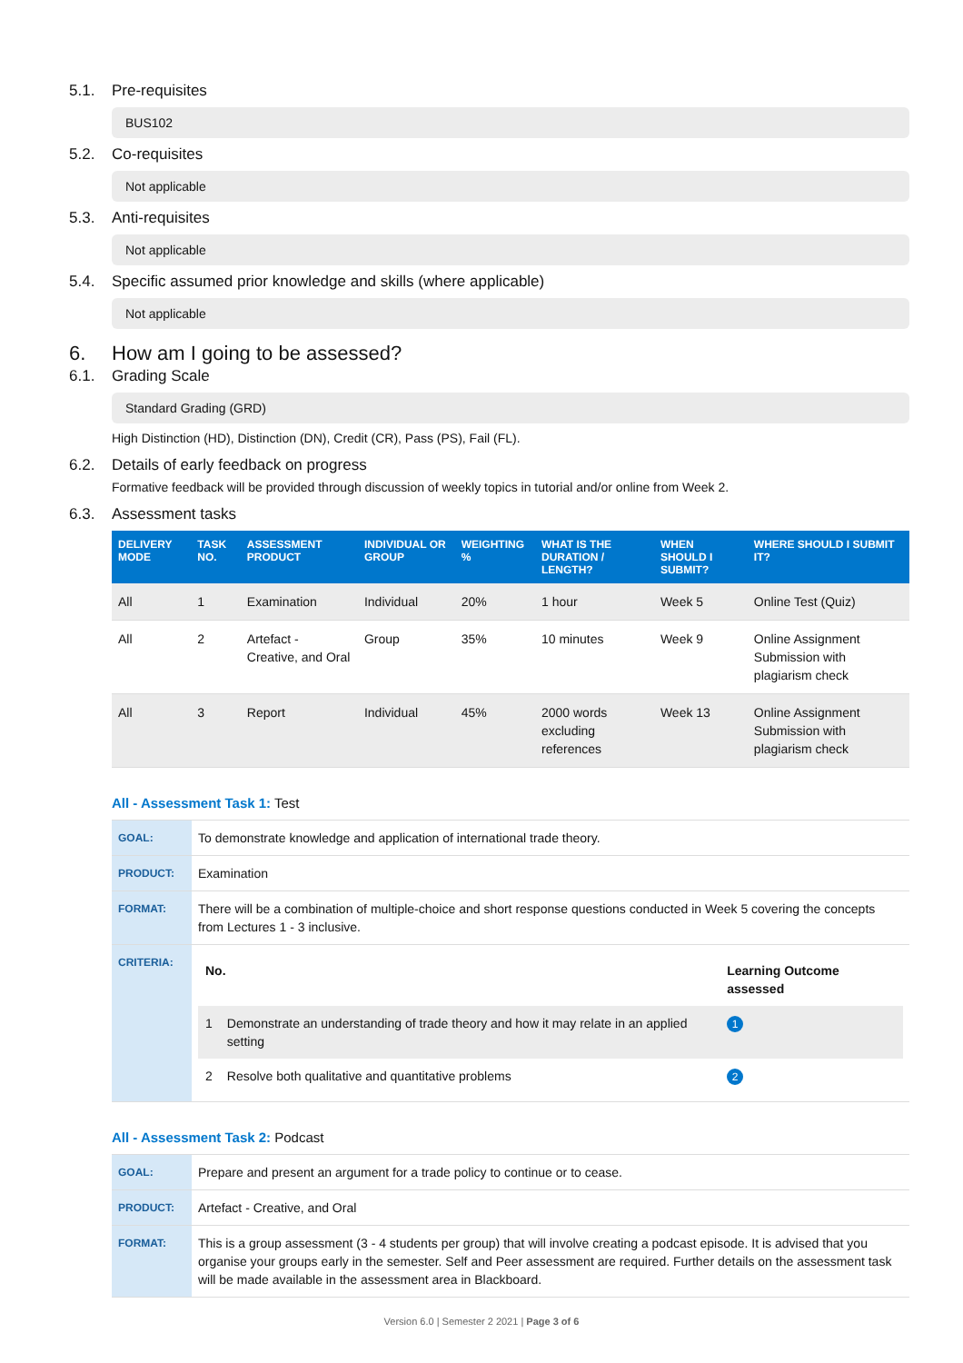5.1. Pre-requisites
BUS102
5.2. Co-requisites
Not applicable
5.3. Anti-requisites
Not applicable
5.4. Specific assumed prior knowledge and skills (where applicable)
Not applicable
6. How am I going to be assessed?
6.1. Grading Scale
Standard Grading (GRD)
High Distinction (HD), Distinction (DN), Credit (CR), Pass (PS), Fail (FL).
6.2. Details of early feedback on progress
Formative feedback will be provided through discussion of weekly topics in tutorial and/or online from Week 2.
6.3. Assessment tasks
| DELIVERY MODE | TASK NO. | ASSESSMENT PRODUCT | INDIVIDUAL OR GROUP | WEIGHTING % | WHAT IS THE DURATION / LENGTH? | WHEN SHOULD I SUBMIT? | WHERE SHOULD I SUBMIT IT? |
| --- | --- | --- | --- | --- | --- | --- | --- |
| All | 1 | Examination | Individual | 20% | 1 hour | Week 5 | Online Test (Quiz) |
| All | 2 | Artefact - Creative, and Oral | Group | 35% | 10 minutes | Week 9 | Online Assignment Submission with plagiarism check |
| All | 3 | Report | Individual | 45% | 2000 words excluding references | Week 13 | Online Assignment Submission with plagiarism check |
All - Assessment Task 1: Test
| GOAL: | To demonstrate knowledge and application of international trade theory. |
| PRODUCT: | Examination |
| FORMAT: | There will be a combination of multiple-choice and short response questions conducted in Week 5 covering the concepts from Lectures 1 - 3 inclusive. |
| CRITERIA: | / No. / / Learning Outcome assessed / / 1 / Demonstrate an understanding of trade theory and how it may relate in an applied setting / 1 / / 2 / Resolve both qualitative and quantitative problems / 2 / |
All - Assessment Task 2: Podcast
| GOAL: | Prepare and present an argument for a trade policy to continue or to cease. |
| PRODUCT: | Artefact - Creative, and Oral |
| FORMAT: | This is a group assessment (3 - 4 students per group) that will involve creating a podcast episode. It is advised that you organise your groups early in the semester. Self and Peer assessment are required. Further details on the assessment task will be made available in the assessment area in Blackboard. |
Version 6.0 | Semester 2 2021 | Page 3 of 6